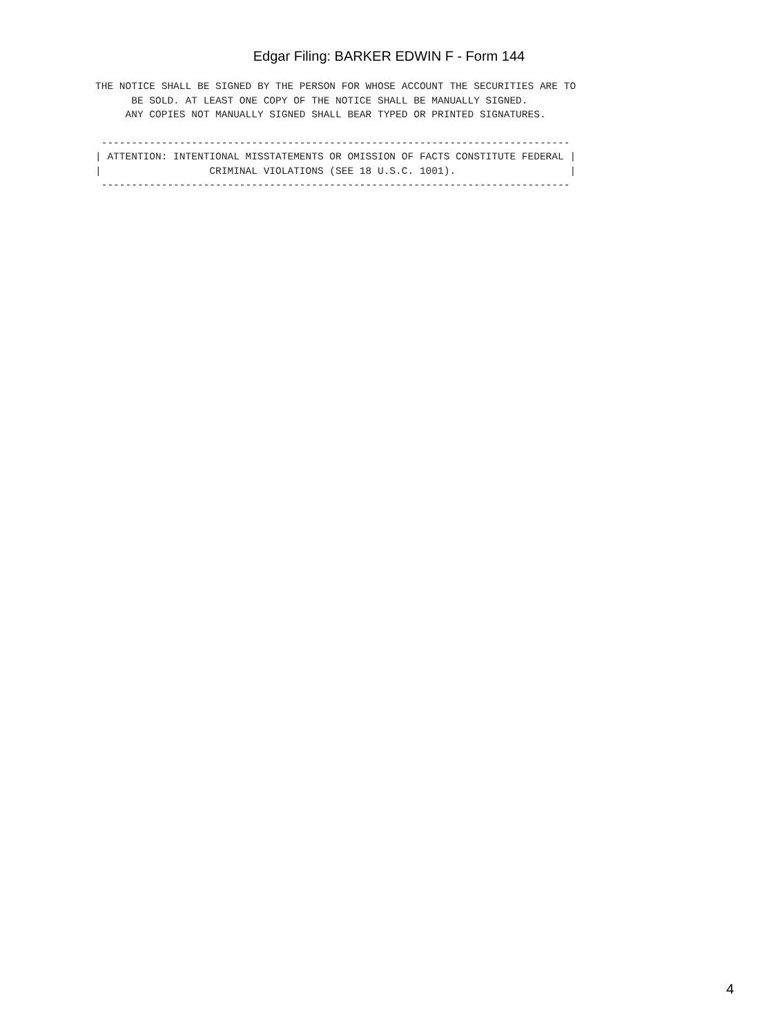Edgar Filing: BARKER EDWIN F - Form 144
THE NOTICE SHALL BE SIGNED BY THE PERSON FOR WHOSE ACCOUNT THE SECURITIES ARE TO
      BE SOLD. AT LEAST ONE COPY OF THE NOTICE SHALL BE MANUALLY SIGNED.
     ANY COPIES NOT MANUALLY SIGNED SHALL BEAR TYPED OR PRINTED SIGNATURES.
 ------------------------------------------------------------------------------
| ATTENTION: INTENTIONAL MISSTATEMENTS OR OMISSION OF FACTS CONSTITUTE FEDERAL |
|                  CRIMINAL VIOLATIONS (SEE 18 U.S.C. 1001).                   |
 ------------------------------------------------------------------------------
4